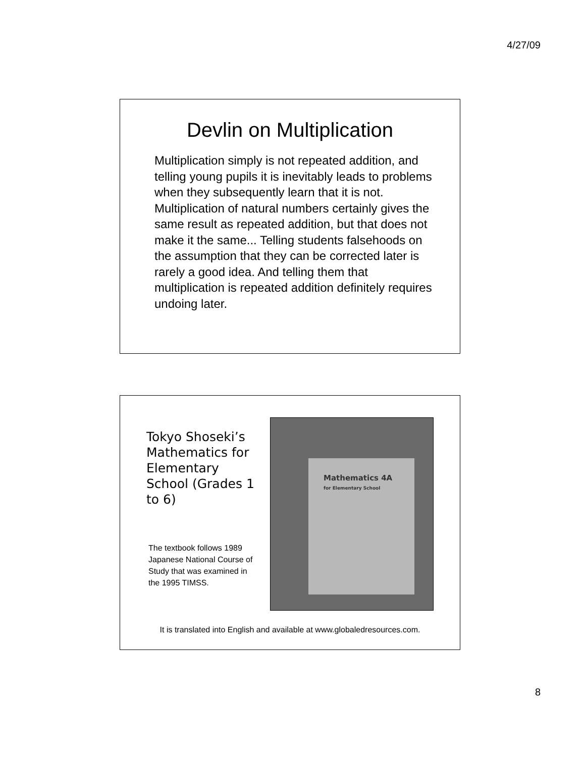4/27/09
Devlin on Multiplication
Multiplication simply is not repeated addition, and telling young pupils it is inevitably leads to problems when they subsequently learn that it is not. Multiplication of natural numbers certainly gives the same result as repeated addition, but that does not make it the same... Telling students falsehoods on the assumption that they can be corrected later is rarely a good idea. And telling them that multiplication is repeated addition definitely requires undoing later.
Tokyo Shoseki’s Mathematics for Elementary School (Grades 1 to 6)
The textbook follows 1989 Japanese National Course of Study that was examined in the 1995 TIMSS.
Mathematics 4A
for Elementary School
It is translated into English and available at www.globaledresources.com.
8